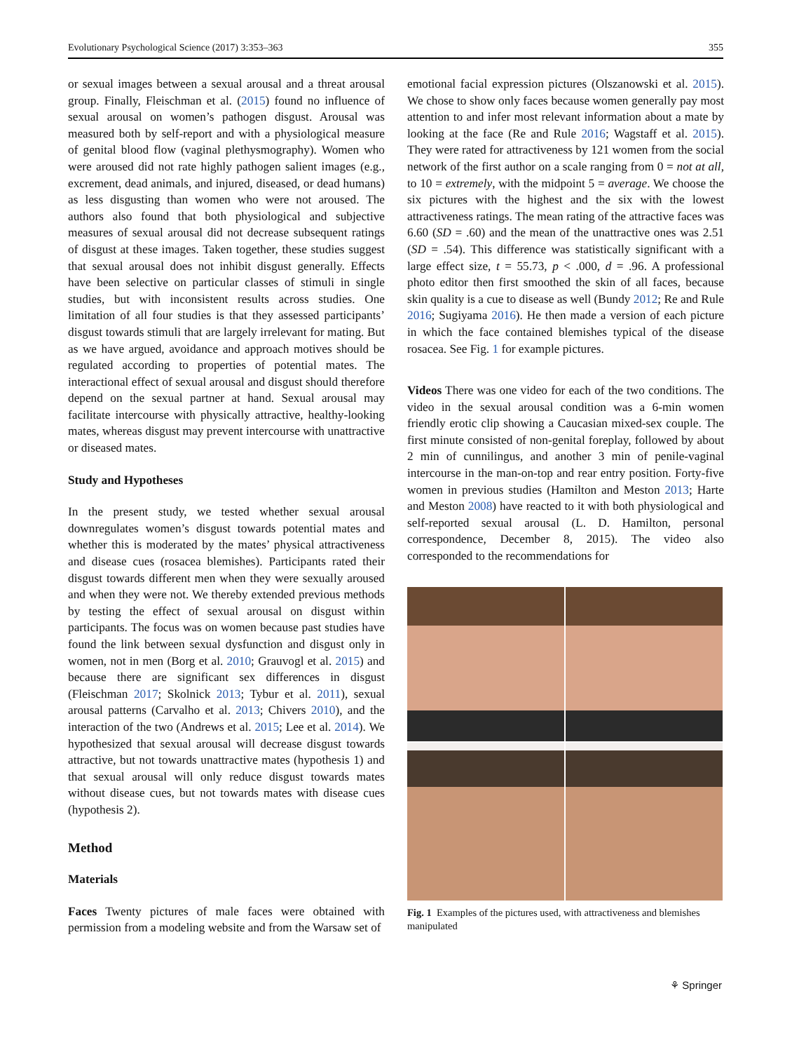Evolutionary Psychological Science (2017) 3:353–363 355
or sexual images between a sexual arousal and a threat arousal group. Finally, Fleischman et al. (2015) found no influence of sexual arousal on women’s pathogen disgust. Arousal was measured both by self-report and with a physiological measure of genital blood flow (vaginal plethysmography). Women who were aroused did not rate highly pathogen salient images (e.g., excrement, dead animals, and injured, diseased, or dead humans) as less disgusting than women who were not aroused. The authors also found that both physiological and subjective measures of sexual arousal did not decrease subsequent ratings of disgust at these images. Taken together, these studies suggest that sexual arousal does not inhibit disgust generally. Effects have been selective on particular classes of stimuli in single studies, but with inconsistent results across studies. One limitation of all four studies is that they assessed participants’ disgust towards stimuli that are largely irrelevant for mating. But as we have argued, avoidance and approach motives should be regulated according to properties of potential mates. The interactional effect of sexual arousal and disgust should therefore depend on the sexual partner at hand. Sexual arousal may facilitate intercourse with physically attractive, healthy-looking mates, whereas disgust may prevent intercourse with unattractive or diseased mates.
Study and Hypotheses
In the present study, we tested whether sexual arousal downregulates women’s disgust towards potential mates and whether this is moderated by the mates’ physical attractiveness and disease cues (rosacea blemishes). Participants rated their disgust towards different men when they were sexually aroused and when they were not. We thereby extended previous methods by testing the effect of sexual arousal on disgust within participants. The focus was on women because past studies have found the link between sexual dysfunction and disgust only in women, not in men (Borg et al. 2010; Grauvogl et al. 2015) and because there are significant sex differences in disgust (Fleischman 2017; Skolnick 2013; Tybur et al. 2011), sexual arousal patterns (Carvalho et al. 2013; Chivers 2010), and the interaction of the two (Andrews et al. 2015; Lee et al. 2014). We hypothesized that sexual arousal will decrease disgust towards attractive, but not towards unattractive mates (hypothesis 1) and that sexual arousal will only reduce disgust towards mates without disease cues, but not towards mates with disease cues (hypothesis 2).
Method
Materials
Faces Twenty pictures of male faces were obtained with permission from a modeling website and from the Warsaw set of
emotional facial expression pictures (Olszanowski et al. 2015). We chose to show only faces because women generally pay most attention to and infer most relevant information about a mate by looking at the face (Re and Rule 2016; Wagstaff et al. 2015). They were rated for attractiveness by 121 women from the social network of the first author on a scale ranging from 0 = not at all, to 10 = extremely, with the midpoint 5 = average. We choose the six pictures with the highest and the six with the lowest attractiveness ratings. The mean rating of the attractive faces was 6.60 (SD = .60) and the mean of the unattractive ones was 2.51 (SD = .54). This difference was statistically significant with a large effect size, t = 55.73, p < .000, d = .96. A professional photo editor then first smoothed the skin of all faces, because skin quality is a cue to disease as well (Bundy 2012; Re and Rule 2016; Sugiyama 2016). He then made a version of each picture in which the face contained blemishes typical of the disease rosacea. See Fig. 1 for example pictures.
Videos There was one video for each of the two conditions. The video in the sexual arousal condition was a 6-min women friendly erotic clip showing a Caucasian mixed-sex couple. The first minute consisted of non-genital foreplay, followed by about 2 min of cunnilingus, and another 3 min of penile-vaginal intercourse in the man-on-top and rear entry position. Forty-five women in previous studies (Hamilton and Meston 2013; Harte and Meston 2008) have reacted to it with both physiological and self-reported sexual arousal (L. D. Hamilton, personal correspondence, December 8, 2015). The video also corresponded to the recommendations for
Fig. 1 Examples of the pictures used, with attractiveness and blemishes manipulated
⚘ Springer